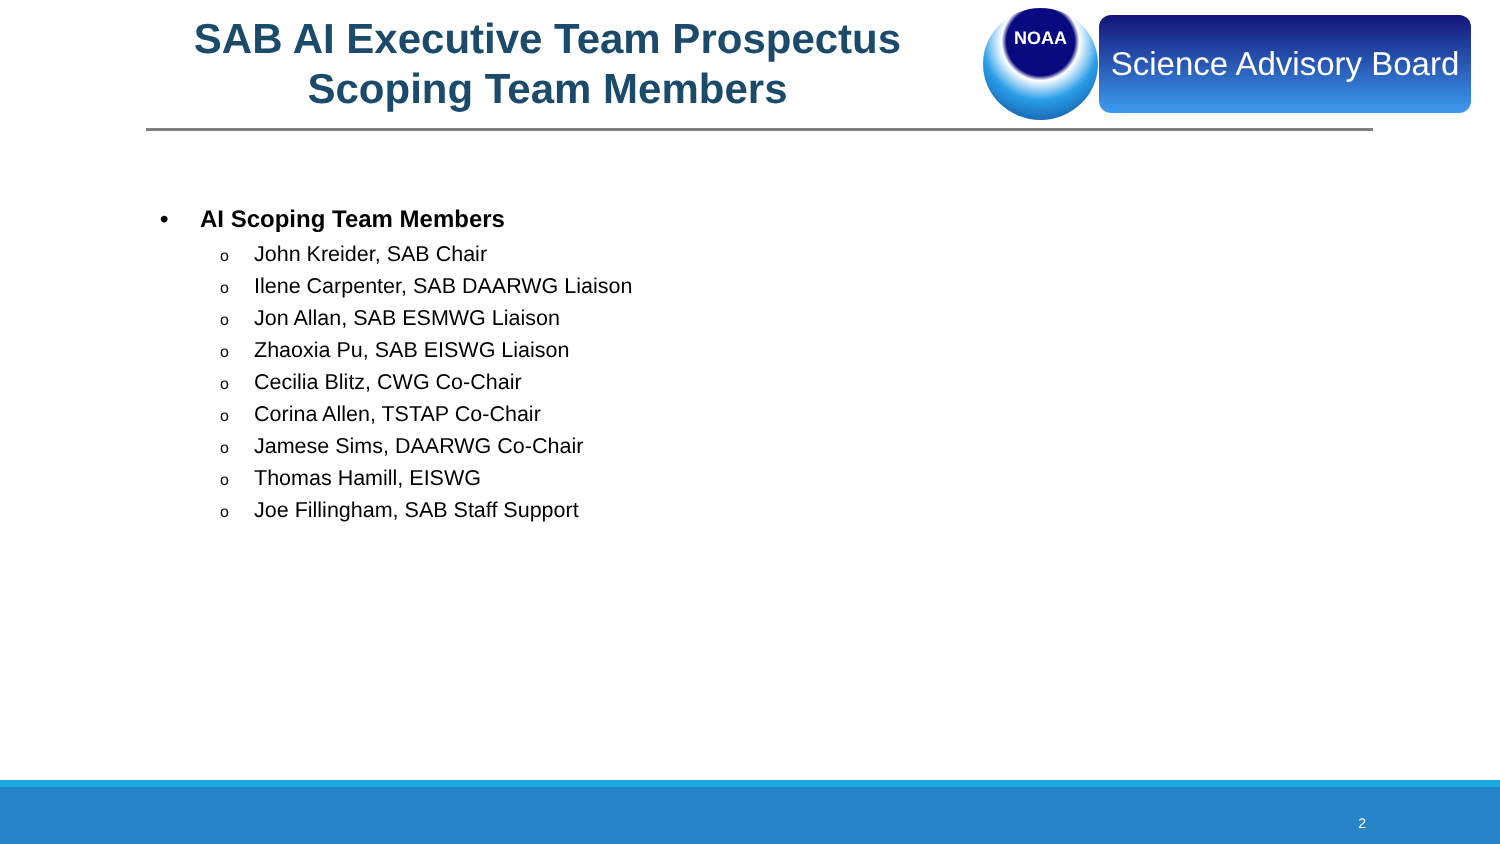SAB AI Executive Team Prospectus
Scoping Team Members
NOAA
Science Advisory Board
• AI Scoping Team Members
o John Kreider, SAB Chair
o Ilene Carpenter, SAB DAARWG Liaison
o Jon Allan, SAB ESMWG Liaison
o Zhaoxia Pu, SAB EISWG Liaison
o Cecilia Blitz, CWG Co-Chair
o Corina Allen, TSTAP Co-Chair
o Jamese Sims, DAARWG Co-Chair
o Thomas Hamill, EISWG
o Joe Fillingham, SAB Staff Support
2